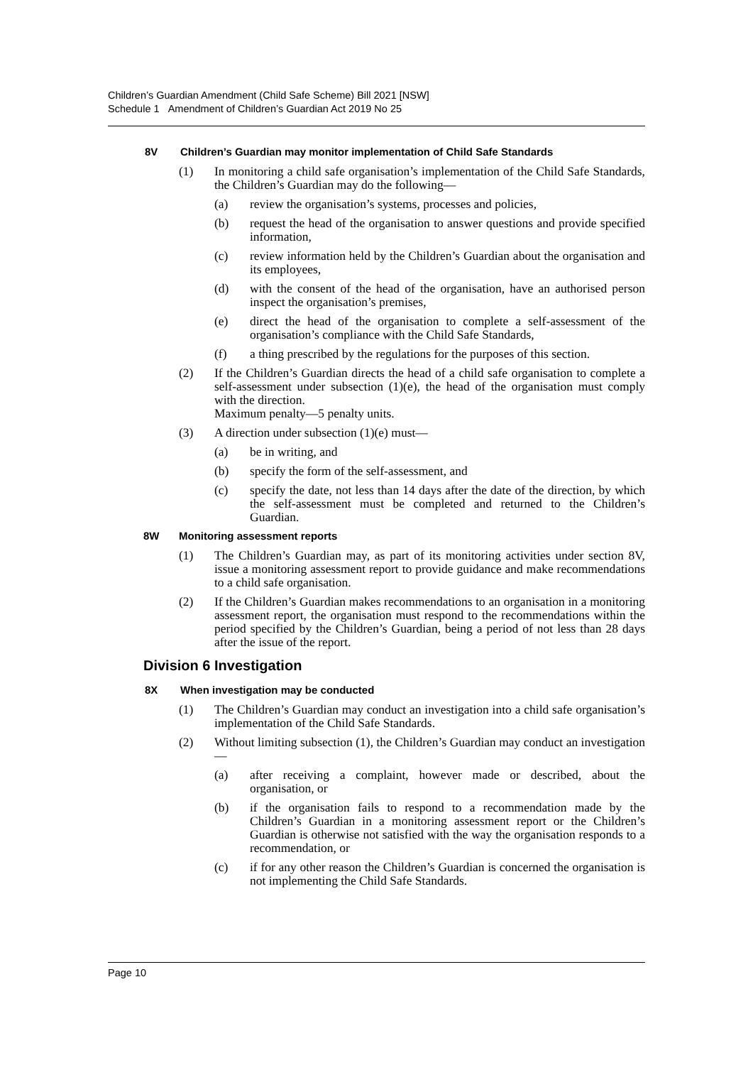Children’s Guardian Amendment (Child Safe Scheme) Bill 2021 [NSW]
Schedule 1 Amendment of Children’s Guardian Act 2019 No 25
8V Children’s Guardian may monitor implementation of Child Safe Standards
(1) In monitoring a child safe organisation’s implementation of the Child Safe Standards, the Children’s Guardian may do the following—
(a) review the organisation’s systems, processes and policies,
(b) request the head of the organisation to answer questions and provide specified information,
(c) review information held by the Children’s Guardian about the organisation and its employees,
(d) with the consent of the head of the organisation, have an authorised person inspect the organisation’s premises,
(e) direct the head of the organisation to complete a self-assessment of the organisation’s compliance with the Child Safe Standards,
(f) a thing prescribed by the regulations for the purposes of this section.
(2) If the Children’s Guardian directs the head of a child safe organisation to complete a self-assessment under subsection (1)(e), the head of the organisation must comply with the direction.
Maximum penalty—5 penalty units.
(3) A direction under subsection (1)(e) must—
(a) be in writing, and
(b) specify the form of the self-assessment, and
(c) specify the date, not less than 14 days after the date of the direction, by which the self-assessment must be completed and returned to the Children’s Guardian.
8W Monitoring assessment reports
(1) The Children’s Guardian may, as part of its monitoring activities under section 8V, issue a monitoring assessment report to provide guidance and make recommendations to a child safe organisation.
(2) If the Children’s Guardian makes recommendations to an organisation in a monitoring assessment report, the organisation must respond to the recommendations within the period specified by the Children’s Guardian, being a period of not less than 28 days after the issue of the report.
Division 6 Investigation
8X When investigation may be conducted
(1) The Children’s Guardian may conduct an investigation into a child safe organisation’s implementation of the Child Safe Standards.
(2) Without limiting subsection (1), the Children’s Guardian may conduct an investigation—
(a) after receiving a complaint, however made or described, about the organisation, or
(b) if the organisation fails to respond to a recommendation made by the Children’s Guardian in a monitoring assessment report or the Children’s Guardian is otherwise not satisfied with the way the organisation responds to a recommendation, or
(c) if for any other reason the Children’s Guardian is concerned the organisation is not implementing the Child Safe Standards.
Page 10